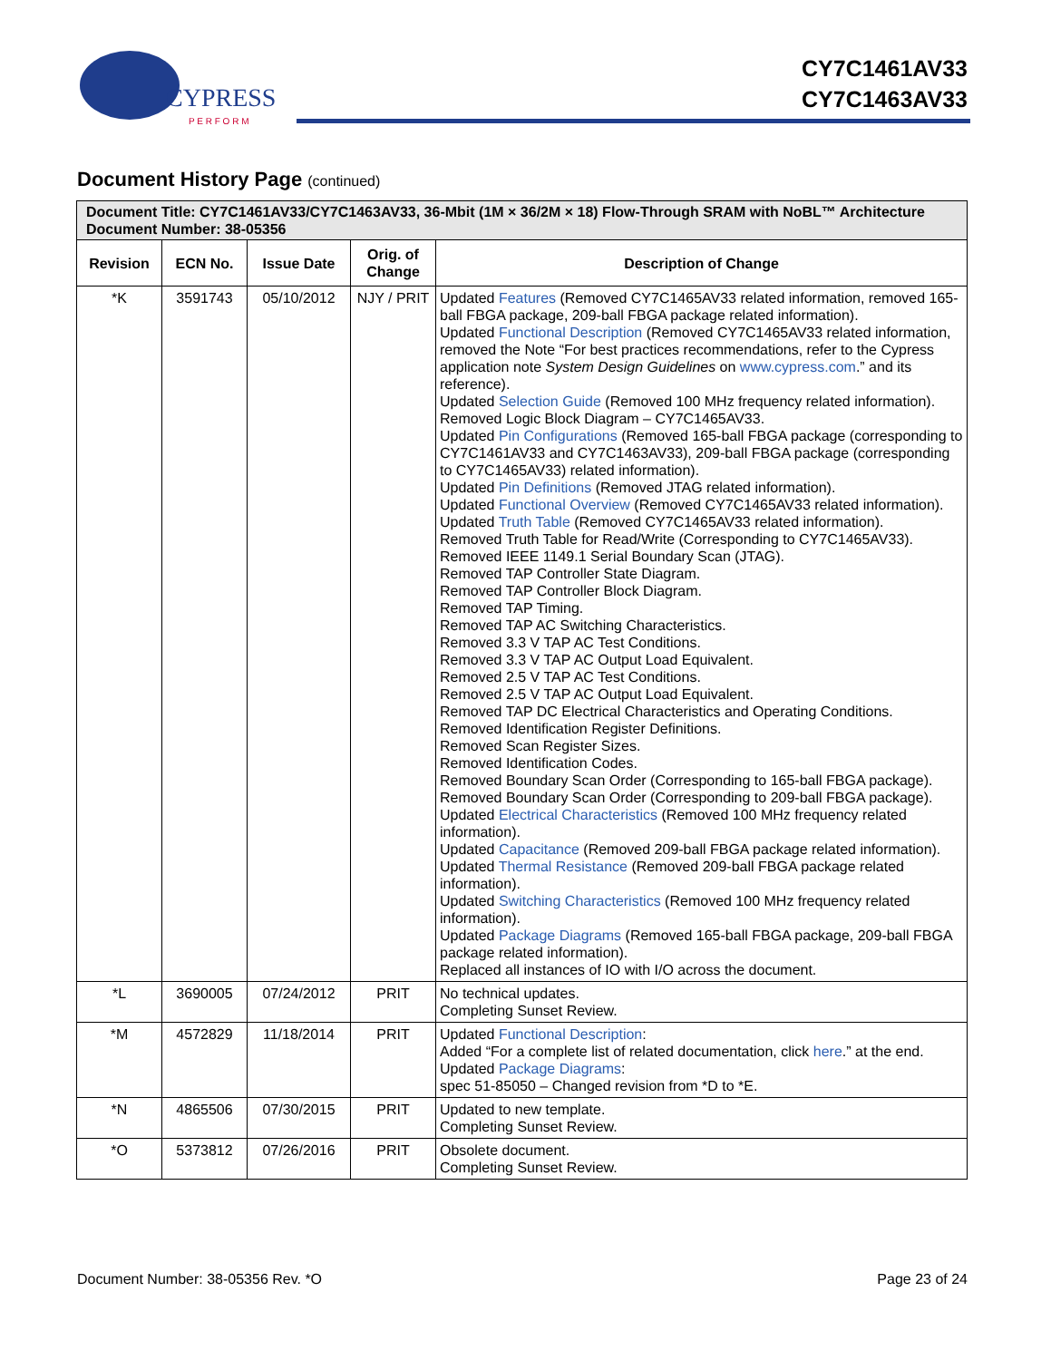CYPRESS
P E R F O R M
CY7C1461AV33
CY7C1463AV33
Document History Page (continued)
| Document Title: CY7C1461AV33/CY7C1463AV33, 36-Mbit (1M × 36/2M × 18) Flow-Through SRAM with NoBL™ Architecture Document Number: 38-05356 | | | | |
| Revision | ECN No. | Issue Date | Orig. of Change | Description of Change |
| *K | 3591743 | 05/10/2012 | NJY / PRIT | Updated Features (Removed CY7C1465AV33 related information, removed 165-ball FBGA package, 209-ball FBGA package related information). Updated Functional Description (Removed CY7C1465AV33 related information, removed the Note “For best practices recommendations, refer to the Cypress application note System Design Guidelines on www.cypress.com .” and its reference). Updated Selection Guide (Removed 100 MHz frequency related information). Removed Logic Block Diagram – CY7C1465AV33. Updated Pin Configurations (Removed 165-ball FBGA package (corresponding to CY7C1461AV33 and CY7C1463AV33), 209-ball FBGA package (corresponding to CY7C1465AV33) related information). Updated Pin Definitions (Removed JTAG related information). Updated Functional Overview (Removed CY7C1465AV33 related information). Updated Truth Table (Removed CY7C1465AV33 related information). Removed Truth Table for Read/Write (Corresponding to CY7C1465AV33). Removed IEEE 1149.1 Serial Boundary Scan (JTAG). Removed TAP Controller State Diagram. Removed TAP Controller Block Diagram. Removed TAP Timing. Removed TAP AC Switching Characteristics. Removed 3.3 V TAP AC Test Conditions. Removed 3.3 V TAP AC Output Load Equivalent. Removed 2.5 V TAP AC Test Conditions. Removed 2.5 V TAP AC Output Load Equivalent. Removed TAP DC Electrical Characteristics and Operating Conditions. Removed Identification Register Definitions. Removed Scan Register Sizes. Removed Identification Codes. Removed Boundary Scan Order (Corresponding to 165-ball FBGA package). Removed Boundary Scan Order (Corresponding to 209-ball FBGA package). Updated Electrical Characteristics (Removed 100 MHz frequency related information). Updated Capacitance (Removed 209-ball FBGA package related information). Updated Thermal Resistance (Removed 209-ball FBGA package related information). Updated Switching Characteristics (Removed 100 MHz frequency related information). Updated Package Diagrams (Removed 165-ball FBGA package, 209-ball FBGA package related information). Replaced all instances of IO with I/O across the document. |
| *L | 3690005 | 07/24/2012 | PRIT | No technical updates. Completing Sunset Review. |
| *M | 4572829 | 11/18/2014 | PRIT | Updated Functional Description : Added “For a complete list of related documentation, click here .” at the end. Updated Package Diagrams : spec 51-85050 – Changed revision from *D to *E. |
| *N | 4865506 | 07/30/2015 | PRIT | Updated to new template. Completing Sunset Review. |
| *O | 5373812 | 07/26/2016 | PRIT | Obsolete document. Completing Sunset Review. |
Document Number: 38-05356 Rev. *O
Page 23 of 24